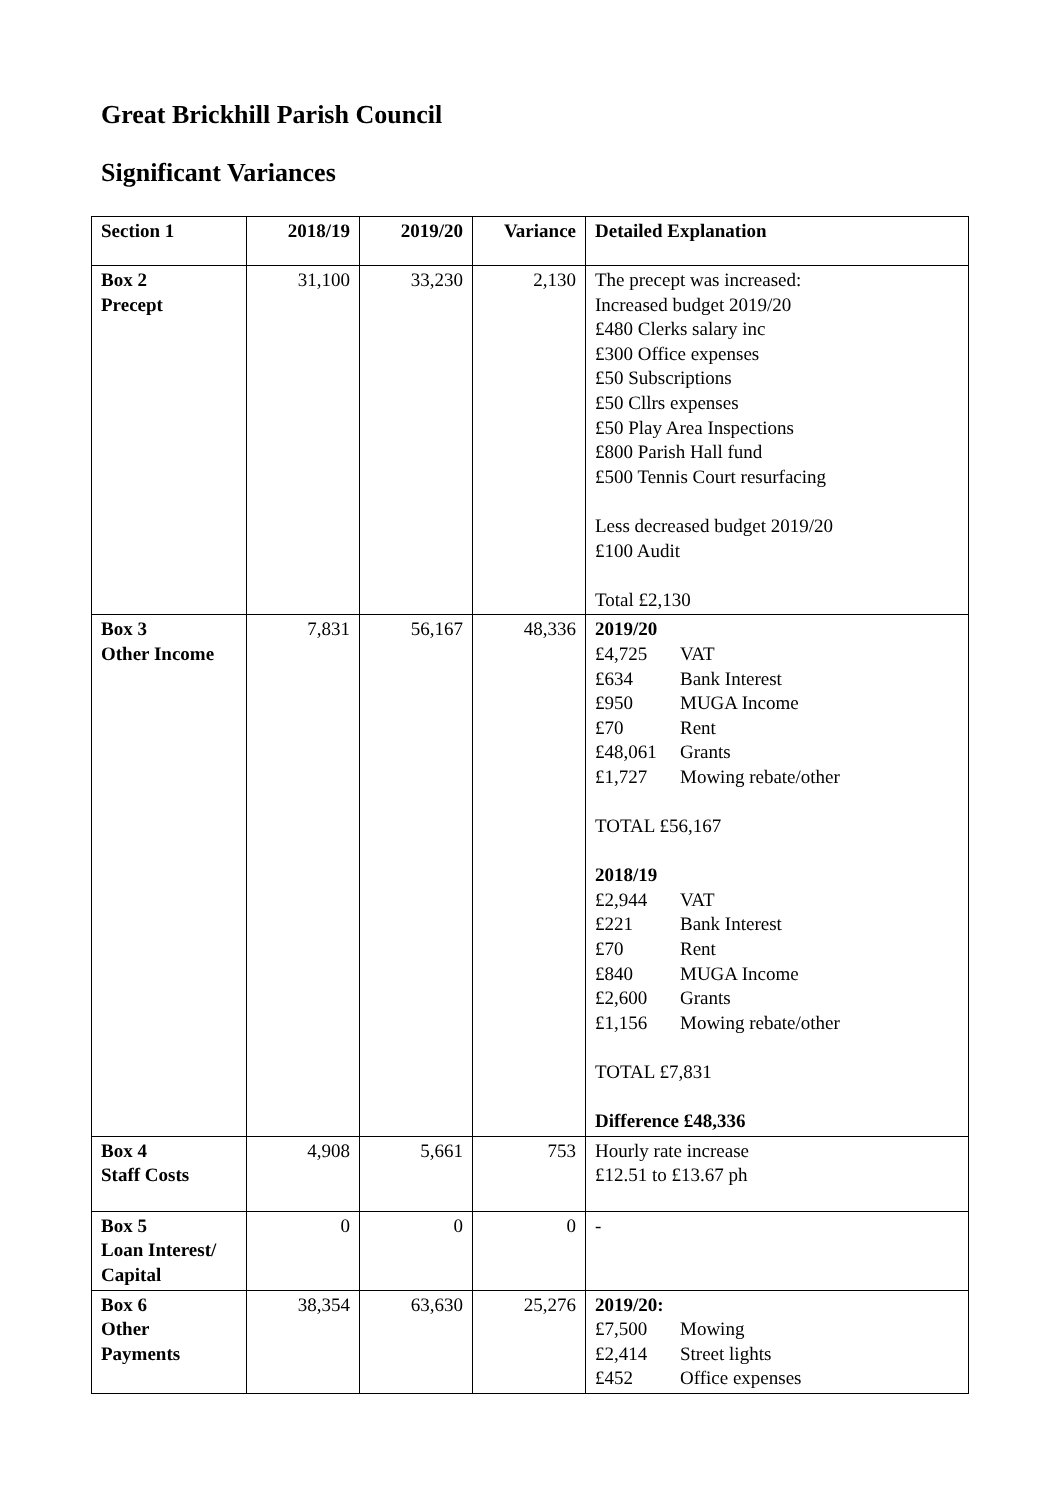Great Brickhill Parish Council
Significant Variances
| Section 1 | 2018/19 | 2019/20 | Variance | Detailed Explanation |
| --- | --- | --- | --- | --- |
| Box 2 Precept | 31,100 | 33,230 | 2,130 | The precept was increased: Increased budget 2019/20 £480 Clerks salary inc £300 Office expenses £50 Subscriptions £50 Cllrs expenses £50 Play Area Inspections £800 Parish Hall fund £500 Tennis Court resurfacing Less decreased budget 2019/20 £100 Audit Total £2,130 |
| Box 3 Other Income | 7,831 | 56,167 | 48,336 | 2019/20 £4,725 VAT £634 Bank Interest £950 MUGA Income £70 Rent £48,061 Grants £1,727 Mowing rebate/other TOTAL £56,167 2018/19 £2,944 VAT £221 Bank Interest £70 Rent £840 MUGA Income £2,600 Grants £1,156 Mowing rebate/other TOTAL £7,831 Difference £48,336 |
| Box 4 Staff Costs | 4,908 | 5,661 | 753 | Hourly rate increase £12.51 to £13.67 ph |
| Box 5 Loan Interest/ Capital | 0 | 0 | 0 | - |
| Box 6 Other Payments | 38,354 | 63,630 | 25,276 | 2019/20: £7,500 Mowing £2,414 Street lights £452 Office expenses |